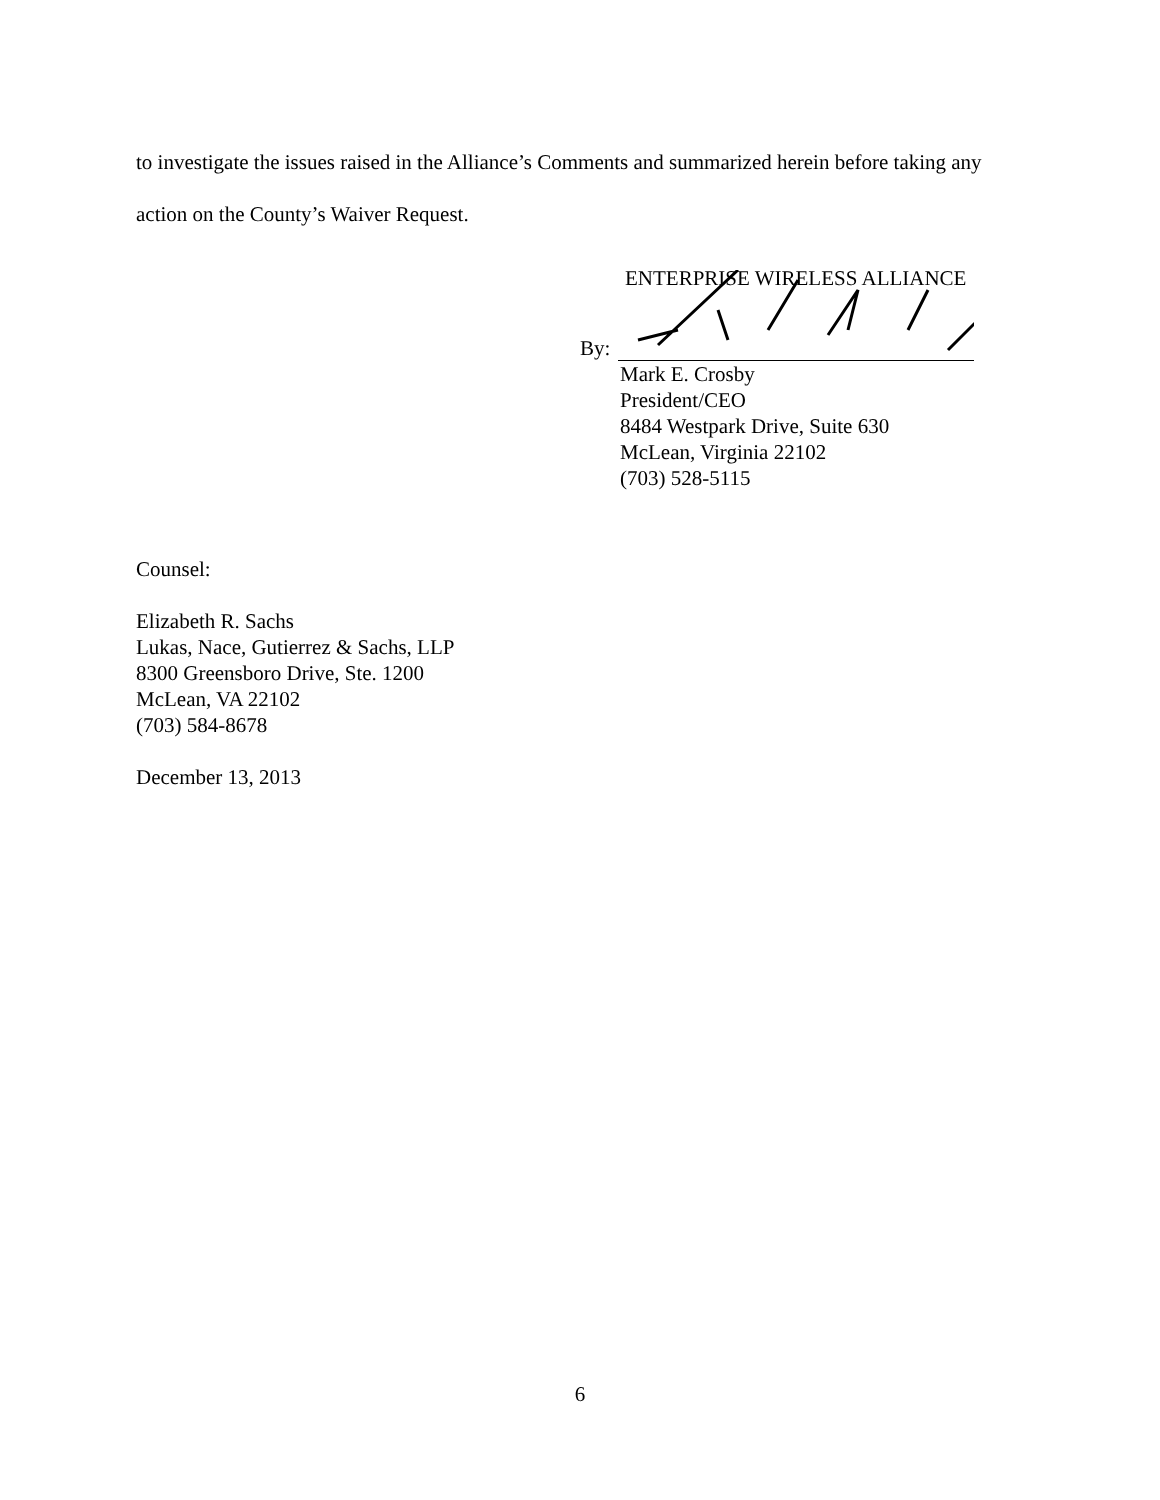to investigate the issues raised in the Alliance’s Comments and summarized herein before taking any action on the County’s Waiver Request.
ENTERPRISE WIRELESS ALLIANCE
By:
Mark E. Crosby
President/CEO
8484 Westpark Drive, Suite 630
McLean, Virginia 22102
(703) 528-5115
Counsel:
Elizabeth R. Sachs
Lukas, Nace, Gutierrez & Sachs, LLP
8300 Greensboro Drive, Ste. 1200
McLean, VA 22102
(703) 584-8678
December 13, 2013
6